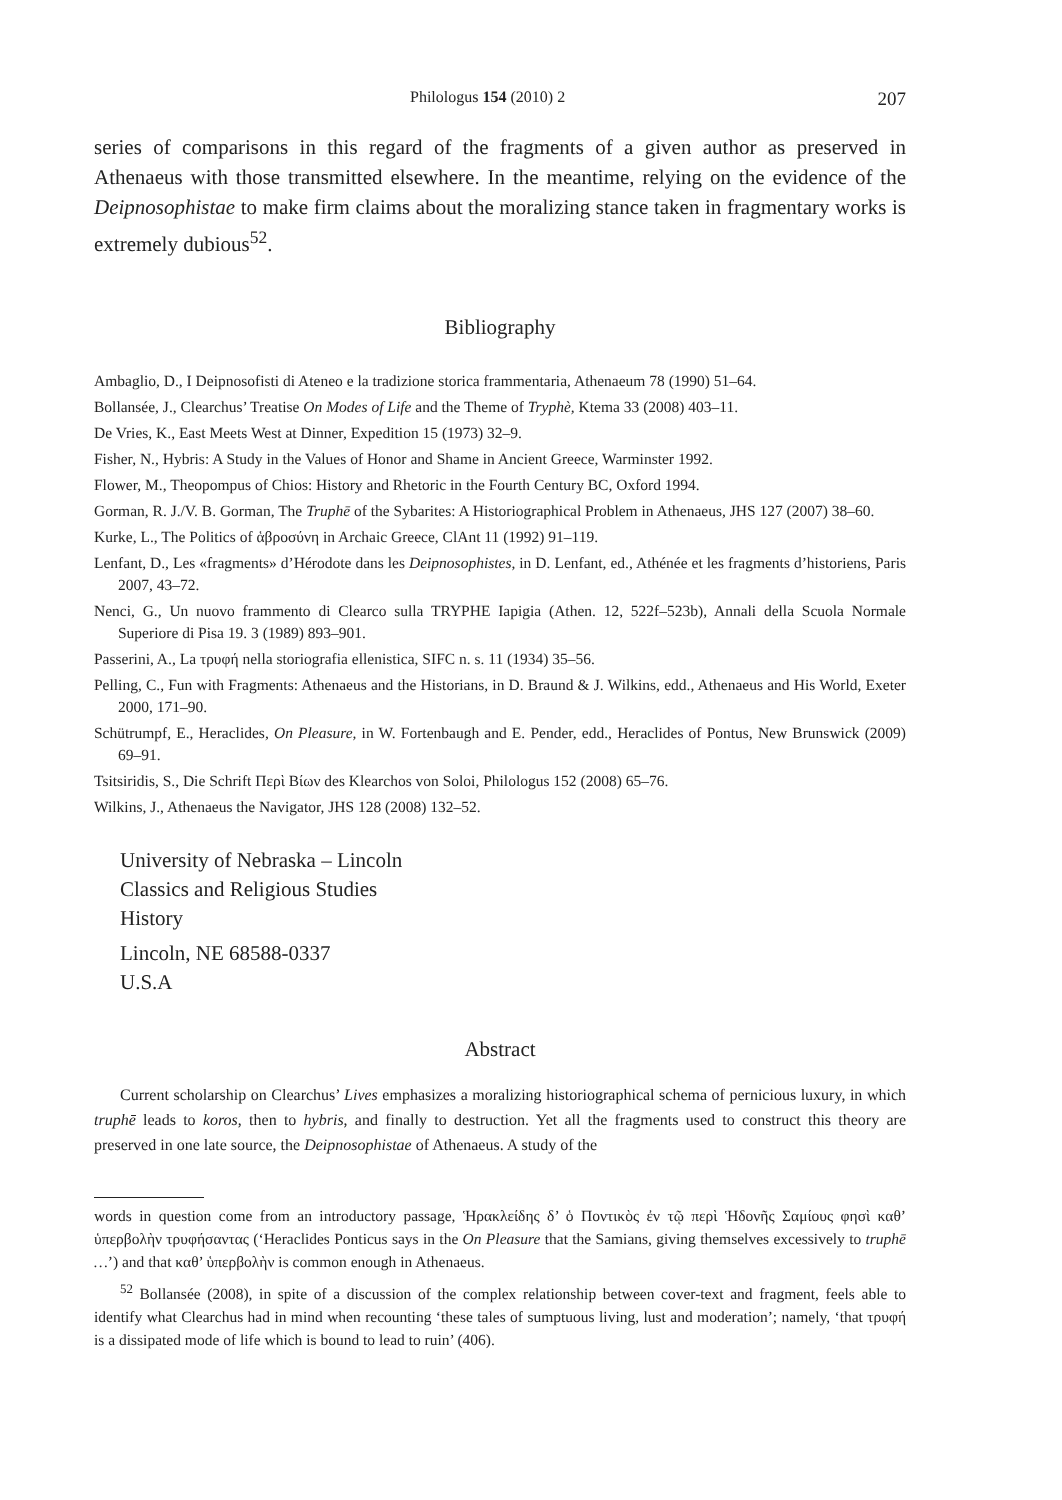Philologus 154 (2010) 2 207
series of comparisons in this regard of the fragments of a given author as preserved in Athenaeus with those transmitted elsewhere. In the meantime, relying on the evidence of the Deipnosophistae to make firm claims about the moralizing stance taken in fragmentary works is extremely dubious<sup>52</sup>.
Bibliography
Ambaglio, D., I Deipnosofisti di Ateneo e la tradizione storica frammentaria, Athenaeum 78 (1990) 51–64.
Bollansée, J., Clearchus’ Treatise On Modes of Life and the Theme of Tryphè, Ktema 33 (2008) 403–11.
De Vries, K., East Meets West at Dinner, Expedition 15 (1973) 32–9.
Fisher, N., Hybris: A Study in the Values of Honor and Shame in Ancient Greece, Warminster 1992.
Flower, M., Theopompus of Chios: History and Rhetoric in the Fourth Century BC, Oxford 1994.
Gorman, R. J./V. B. Gorman, The Truphē of the Sybarites: A Historiographical Problem in Athenaeus, JHS 127 (2007) 38–60.
Kurke, L., The Politics of ἁβροσύνη in Archaic Greece, ClAnt 11 (1992) 91–119.
Lenfant, D., Les «fragments» d’Hérodote dans les Deipnosophistes, in D. Lenfant, ed., Athénée et les fragments d’historiens, Paris 2007, 43–72.
Nenci, G., Un nuovo frammento di Clearco sulla TRYPHE Iapigia (Athen. 12, 522f–523b), Annali della Scuola Normale Superiore di Pisa 19. 3 (1989) 893–901.
Passerini, A., La τρυφή nella storiografia ellenistica, SIFC n. s. 11 (1934) 35–56.
Pelling, C., Fun with Fragments: Athenaeus and the Historians, in D. Braund & J. Wilkins, edd., Athenaeus and His World, Exeter 2000, 171–90.
Schütrumpf, E., Heraclides, On Pleasure, in W. Fortenbaugh and E. Pender, edd., Heraclides of Pontus, New Brunswick (2009) 69–91.
Tsitsiridis, S., Die Schrift Περὶ Βίων des Klearchos von Soloi, Philologus 152 (2008) 65–76.
Wilkins, J., Athenaeus the Navigator, JHS 128 (2008) 132–52.
University of Nebraska – Lincoln
Classics and Religious Studies
History
Lincoln, NE 68588-0337
U.S.A
Abstract
Current scholarship on Clearchus’ Lives emphasizes a moralizing historiographical schema of pernicious luxury, in which truphē leads to koros, then to hybris, and finally to destruction. Yet all the fragments used to construct this theory are preserved in one late source, the Deipnosophistae of Athenaeus. A study of the
words in question come from an introductory passage, Ἡρακλείδης δ’ ὁ Ποντικὸς ἐν τῷ περὶ Ἡδονῆς Σαμίους φησὶ καθ’ ὑπερβολὴν τρυφήσαντας (‘Heraclides Ponticus says in the On Pleasure that the Samians, giving themselves excessively to truphē …’) and that καθ’ ὑπερβολὴν is common enough in Athenaeus.
<sup>52</sup> Bollansée (2008), in spite of a discussion of the complex relationship between cover-text and fragment, feels able to identify what Clearchus had in mind when recounting ‘these tales of sumptuous living, lust and moderation’; namely, ‘that τρυφή is a dissipated mode of life which is bound to lead to ruin’ (406).